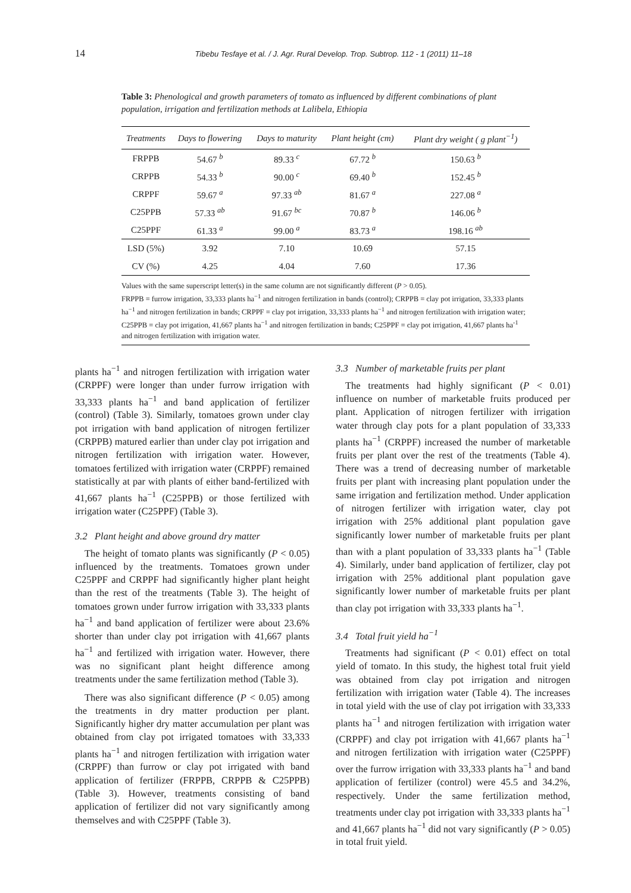14 Tibebu Tesfaye et al. / J. Agr. Rural Develop. Trop. Subtrop. 112 - 1 (2011) 11–18
Table 3: Phenological and growth parameters of tomato as influenced by different combinations of plant population, irrigation and fertilization methods at Lalibela, Ethiopia
| Treatments | Days to flowering | Days to maturity | Plant height (cm) | Plant dry weight ( g plant<sup>−1</sup>) |
| --- | --- | --- | --- | --- |
| FRPPB | 54.67 <sup>b</sup> | 89.33 <sup>c</sup> | 67.72 <sup>b</sup> | 150.63 <sup>b</sup> |
| CRPPB | 54.33 <sup>b</sup> | 90.00 <sup>c</sup> | 69.40 <sup>b</sup> | 152.45 <sup>b</sup> |
| CRPPF | 59.67 <sup>a</sup> | 97.33 <sup>ab</sup> | 81.67 <sup>a</sup> | 227.08 <sup>a</sup> |
| C25PPB | 57.33 <sup>ab</sup> | 91.67 <sup>bc</sup> | 70.87 <sup>b</sup> | 146.06 <sup>b</sup> |
| C25PPF | 61.33 <sup>a</sup> | 99.00 <sup>a</sup> | 83.73 <sup>a</sup> | 198.16 <sup>ab</sup> |
| LSD (5%) | 3.92 | 7.10 | 10.69 | 57.15 |
| CV (%) | 4.25 | 4.04 | 7.60 | 17.36 |
Values with the same superscript letter(s) in the same column are not significantly different (P > 0.05).
FRPPB = furrow irrigation, 33,333 plants ha<sup>−1</sup> and nitrogen fertilization in bands (control); CRPPB = clay pot irrigation, 33,333 plants ha<sup>−1</sup> and nitrogen fertilization in bands; CRPPF = clay pot irrigation, 33,333 plants ha<sup>−1</sup> and nitrogen fertilization with irrigation water; C25PPB = clay pot irrigation, 41,667 plants ha<sup>−1</sup> and nitrogen fertilization in bands; C25PPF = clay pot irrigation, 41,667 plants ha<sup>-1</sup> and nitrogen fertilization with irrigation water.
plants ha<sup>−1</sup> and nitrogen fertilization with irrigation water (CRPPF) were longer than under furrow irrigation with 33,333 plants ha<sup>−1</sup> and band application of fertilizer (control) (Table 3). Similarly, tomatoes grown under clay pot irrigation with band application of nitrogen fertilizer (CRPPB) matured earlier than under clay pot irrigation and nitrogen fertilization with irrigation water. However, tomatoes fertilized with irrigation water (CRPPF) remained statistically at par with plants of either band-fertilized with 41,667 plants ha<sup>−1</sup> (C25PPB) or those fertilized with irrigation water (C25PPF) (Table 3).
3.2 Plant height and above ground dry matter
The height of tomato plants was significantly (P < 0.05) influenced by the treatments. Tomatoes grown under C25PPF and CRPPF had significantly higher plant height than the rest of the treatments (Table 3). The height of tomatoes grown under furrow irrigation with 33,333 plants ha<sup>−1</sup> and band application of fertilizer were about 23.6% shorter than under clay pot irrigation with 41,667 plants ha<sup>−1</sup> and fertilized with irrigation water. However, there was no significant plant height difference among treatments under the same fertilization method (Table 3).
There was also significant difference (P < 0.05) among the treatments in dry matter production per plant. Significantly higher dry matter accumulation per plant was obtained from clay pot irrigated tomatoes with 33,333 plants ha<sup>−1</sup> and nitrogen fertilization with irrigation water (CRPPF) than furrow or clay pot irrigated with band application of fertilizer (FRPPB, CRPPB & C25PPB) (Table 3). However, treatments consisting of band application of fertilizer did not vary significantly among themselves and with C25PPF (Table 3).
3.3 Number of marketable fruits per plant
The treatments had highly significant (P < 0.01) influence on number of marketable fruits produced per plant. Application of nitrogen fertilizer with irrigation water through clay pots for a plant population of 33,333 plants ha<sup>−1</sup> (CRPPF) increased the number of marketable fruits per plant over the rest of the treatments (Table 4). There was a trend of decreasing number of marketable fruits per plant with increasing plant population under the same irrigation and fertilization method. Under application of nitrogen fertilizer with irrigation water, clay pot irrigation with 25% additional plant population gave significantly lower number of marketable fruits per plant than with a plant population of 33,333 plants ha<sup>−1</sup> (Table 4). Similarly, under band application of fertilizer, clay pot irrigation with 25% additional plant population gave significantly lower number of marketable fruits per plant than clay pot irrigation with 33,333 plants ha<sup>−1</sup>.
3.4 Total fruit yield ha<sup>−1</sup>
Treatments had significant (P < 0.01) effect on total yield of tomato. In this study, the highest total fruit yield was obtained from clay pot irrigation and nitrogen fertilization with irrigation water (Table 4). The increases in total yield with the use of clay pot irrigation with 33,333 plants ha<sup>−1</sup> and nitrogen fertilization with irrigation water (CRPPF) and clay pot irrigation with 41,667 plants ha<sup>−1</sup> and nitrogen fertilization with irrigation water (C25PPF) over the furrow irrigation with 33,333 plants ha<sup>−1</sup> and band application of fertilizer (control) were 45.5 and 34.2%, respectively. Under the same fertilization method, treatments under clay pot irrigation with 33,333 plants ha<sup>−1</sup> and 41,667 plants ha<sup>−1</sup> did not vary significantly (P > 0.05) in total fruit yield.